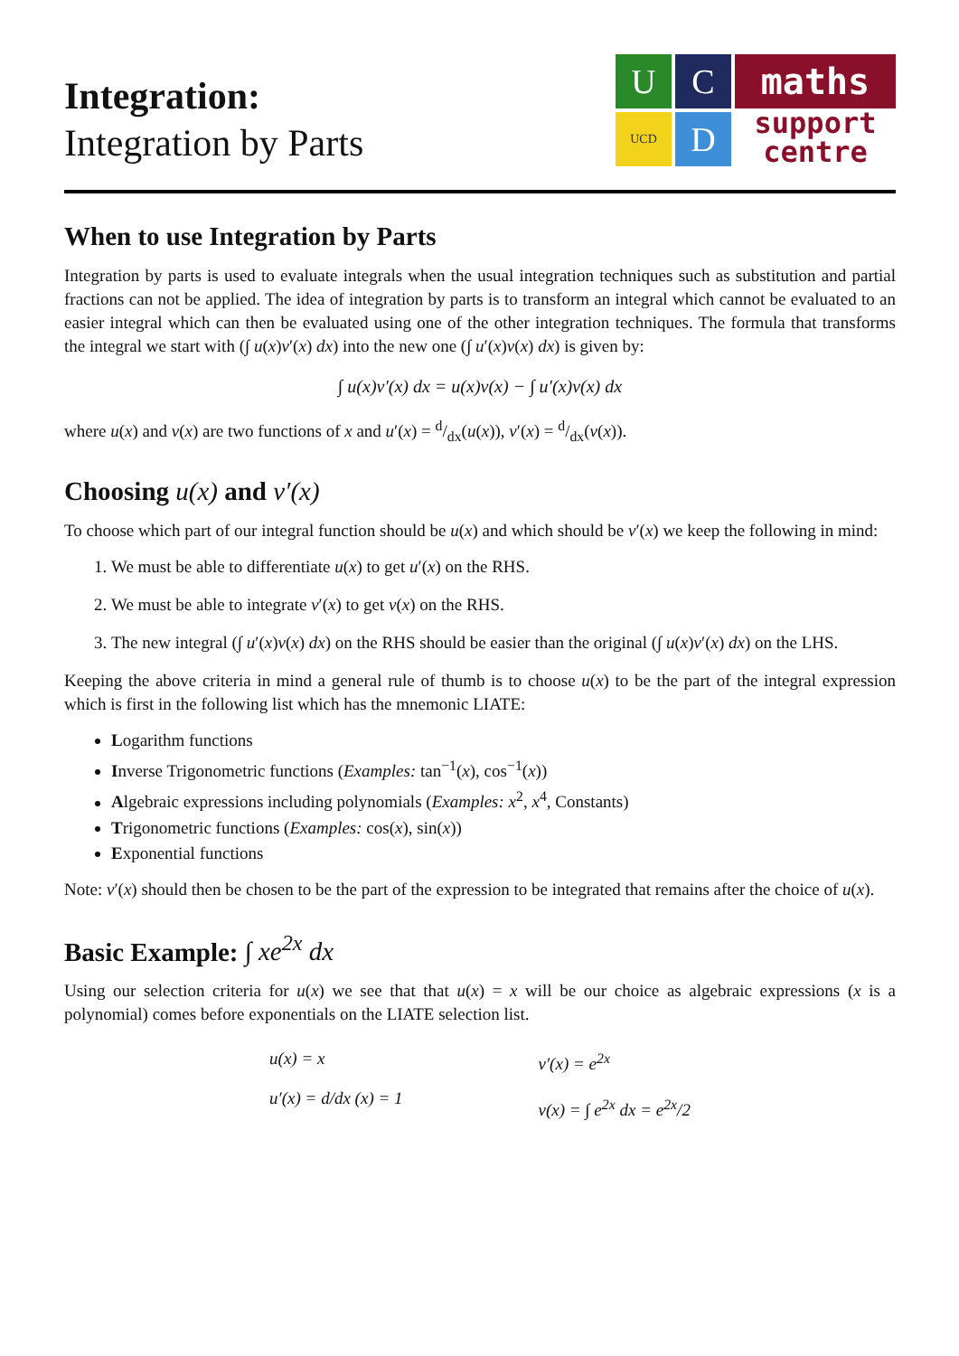Integration:
Integration by Parts
U
C
UCD
D
maths
support
centre
When to use Integration by Parts
Integration by parts is used to evaluate integrals when the usual integration techniques such as substitution and partial fractions can not be applied. The idea of integration by parts is to transform an integral which cannot be evaluated to an easier integral which can then be evaluated using one of the other integration techniques. The formula that transforms the integral we start with (∫ u(x)v′(x) dx) into the new one (∫ u′(x)v(x) dx) is given by:
∫ u(x)v′(x) dx = u(x)v(x) − ∫ u′(x)v(x) dx
where u(x) and v(x) are two functions of x and u′(x) = d/dx(u(x)), v′(x) = d/dx(v(x)).
Choosing u(x) and v′(x)
To choose which part of our integral function should be u(x) and which should be v′(x) we keep the following in mind:
1. We must be able to differentiate u(x) to get u′(x) on the RHS.
2. We must be able to integrate v′(x) to get v(x) on the RHS.
3. The new integral (∫ u′(x)v(x) dx) on the RHS should be easier than the original (∫ u(x)v′(x) dx) on the LHS.
Keeping the above criteria in mind a general rule of thumb is to choose u(x) to be the part of the integral expression which is first in the following list which has the mnemonic LIATE:
Logarithm functions
Inverse Trigonometric functions (Examples: tan<sup>−1</sup>(x), cos<sup>−1</sup>(x))
Algebraic expressions including polynomials (Examples: x<sup>2</sup>, x<sup>4</sup>, Constants)
Trigonometric functions (Examples: cos(x), sin(x))
Exponential functions
Note: v′(x) should then be chosen to be the part of the expression to be integrated that remains after the choice of u(x).
Basic Example: ∫ xe<sup>2x</sup> dx
Using our selection criteria for u(x) we see that that u(x) = x will be our choice as algebraic expressions (x is a polynomial) comes before exponentials on the LIATE selection list.
u(x) = x
u′(x) = d/dx (x) = 1
v′(x) = e<sup>2x</sup>
v(x) = ∫ e<sup>2x</sup> dx = e<sup>2x</sup>/2